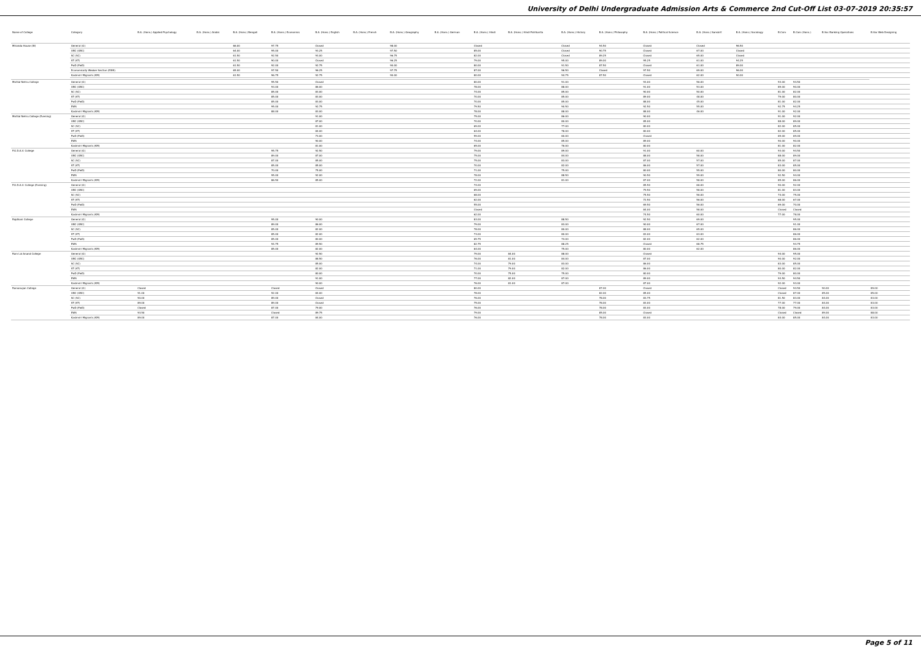University of Delhi Undergraduate Admission Arts & Commerce 2nd Cut-Off List 03-07-2019 20:35:57
| Name of College | Category | B.A. (Hons.) Applied Psychology | B.A. (Hons.) Arabic | B.A. (Hons.) Bengali | B.A. (Hons.) Economics | B.A. (Hons.) English | B.A. (Hons.) French | B.A. (Hons.) Geography | B.A. (Hons.) German | B.A. (Hons.) Hindi | B.A. (Hons.) Hindi Patrikarita | B.A. (Hons.) History | B.A. (Hons.) Philosophy | B.A. (Hons.) Political Science | B.A. (Hons.) Sanskrit | B.A. (Hons.) Sociology | B.Com | B.Com (Hons.) | B.Voc Banking Operations | B.Voc Web Designing |
| --- | --- | --- | --- | --- | --- | --- | --- | --- | --- | --- | --- | --- | --- | --- | --- | --- | --- | --- | --- | --- |
| Miranda House (W) | General (G) | | | 66.00 | 97.75 | Closed | | 98.00 | | Closed | | Closed | 94.50 | Closed | Closed | 96.50 | | | | |
| | OBC (OBC) | | | 64.00 | 95.00 | 93.25 | | 97.50 | | 85.00 | | Closed | 90.75 | Closed | 67.00 | Closed | | | | |
| | SC (SC) | | | 61.50 | 92.50 | 93.00 | | 96.75 | | 82.00 | | Closed | 89.25 | Closed | 65.00 | Closed | | | | |
| | ST (ST) | | | 61.50 | 90.00 | Closed | | 96.25 | | 79.00 | | 95.00 | 89.00 | 95.25 | 61.00 | 94.25 | | | | |
| | PwD (PwD) | | | 61.50 | 92.00 | 92.75 | | 90.00 | | 80.00 | | 91.50 | 87.50 | Closed | 61.00 | 89.00 | | | | |
| | Economically Weaker Section (EWS) | | | 65.00 | 97.50 | 96.25 | | 97.75 | | 87.00 | | 96.50 | Closed | 97.50 | 69.00 | 96.00 | | | | |
| | Kashmiri Migrants (KM) | | | 61.50 | 96.75 | 92.75 | | 90.00 | | 80.00 | | 94.75 | 87.50 | Closed | 62.00 | 90.00 | | | | |
| Motilal Nehru College | General (G) | | | | 95.50 | Closed | | | | 80.00 | | 91.00 | | 93.00 | 56.00 | | 93.00 | 94.50 | | |
| | OBC (OBC) | | | | 93.00 | 86.00 | | | | 78.00 | | 88.00 | | 91.00 | 53.00 | | 89.00 | 90.00 | | |
| | SC (SC) | | | | 85.00 | 83.00 | | | | 74.00 | | 85.00 | | 90.00 | 50.00 | | 81.00 | 82.00 | | |
| | ST (ST) | | | | 85.00 | 83.00 | | | | 70.00 | | 85.00 | | 89.00 | 48.00 | | 79.00 | 80.00 | | |
| | PwD (PwD) | | | | 85.00 | 83.00 | | | | 70.00 | | 85.00 | | 88.00 | 45.00 | | 81.00 | 82.00 | | |
| | EWS | | | | 95.00 | 92.75 | | | | 79.50 | | 90.50 | | 92.50 | 55.00 | | 92.75 | 94.25 | | |
| | Kashmiri Migrants (KM) | | | | 88.00 | 83.00 | | | | 78.00 | | 88.00 | | 88.00 | 46.00 | | 91.00 | 92.00 | | |
| Motilal Nehru College (Evening) | General (G) | | | | | 91.00 | | | | 75.00 | | 86.00 | | 90.00 | | | 91.00 | 92.00 | | |
| | OBC (OBC) | | | | | 87.00 | | | | 70.00 | | 80.00 | | 85.00 | | | 88.00 | 89.00 | | |
| | SC (SC) | | | | | 81.00 | | | | 69.00 | | 77.00 | | 80.00 | | | 82.00 | 85.00 | | |
| | ST (ST) | | | | | 84.00 | | | | 64.00 | | 78.00 | | 80.00 | | | 82.00 | 85.00 | | |
| | PwD (PwD) | | | | | 73.00 | | | | 59.00 | | 60.00 | | Closed | | | 69.00 | 69.00 | | |
| | EWS | | | | | 90.00 | | | | 74.00 | | 85.00 | | 89.00 | | | 90.00 | 90.00 | | |
| | Kashmiri Migrants (KM) | | | | | 81.00 | | | | 65.00 | | 76.00 | | 80.00 | | | 81.00 | 82.00 | | |
| P.G.D.A.V. College | General (G) | | | | 95.75 | 92.50 | | | | 79.00 | | 89.00 | | 91.00 | 60.00 | | 93.00 | 94.50 | | |
| | OBC (OBC) | | | | 89.00 | 87.00 | | | | 75.00 | | 84.00 | | 88.00 | 58.00 | | 88.00 | 89.00 | | |
| | SC (SC) | | | | 87.00 | 85.00 | | | | 75.00 | | 83.00 | | 87.00 | 57.00 | | 85.00 | 87.00 | | |
| | ST (ST) | | | | 85.00 | 85.00 | | | | 70.00 | | 82.00 | | 86.00 | 57.00 | | 83.00 | 85.00 | | |
| | PwD (PwD) | | | | 70.00 | 75.00 | | | | 71.00 | | 75.00 | | 80.00 | 55.00 | | 80.00 | 80.00 | | |
| | EWS | | | | 95.00 | 92.00 | | | | 78.00 | | 88.50 | | 90.50 | 59.00 | | 92.50 | 94.00 | | |
| | Kashmiri Migrants (KM) | | | | 86.50 | 85.00 | | | | 72.00 | | 81.00 | | 87.00 | 58.00 | | 85.00 | 86.00 | | |
| P.G.D.A.V. College (Evening) | General (G) | | | | | | | | | 74.00 | | | | 85.50 | 66.00 | | 90.00 | 92.00 | | |
| | OBC (OBC) | | | | | | | | | 69.00 | | | | 79.50 | 58.00 | | 81.00 | 83.00 | | |
| | SC (SC) | | | | | | | | | 68.00 | | | | 75.50 | 56.00 | | 74.00 | 75.00 | | |
| | ST (ST) | | | | | | | | | 62.00 | | | | 72.50 | 56.00 | | 68.00 | 67.00 | | |
| | PwD (PwD) | | | | | | | | | 55.00 | | | | 69.50 | 56.00 | | 69.00 | 70.00 | | |
| | EWS | | | | | | | | | Closed | | | | 84.00 | 58.00 | | Closed | Closed | | |
| | Kashmiri Migrants (KM) | | | | | | | | | 62.00 | | | | 74.50 | 60.00 | | 77.00 | 78.00 | | |
| Rajdhani College | General (G) | | | | 95.00 | 90.00 | | | | 83.00 | | 88.50 | | 92.50 | 69.00 | | | 95.00 | | |
| | OBC (OBC) | | | | 89.00 | 86.00 | | | | 79.00 | | 83.00 | | 90.00 | 67.00 | | | 91.00 | | |
| | SC (SC) | | | | 85.00 | 82.00 | | | | 78.00 | | 80.00 | | 88.00 | 65.00 | | | 86.00 | | |
| | ST (ST) | | | | 85.00 | 82.00 | | | | 73.00 | | 80.00 | | 83.00 | 63.00 | | | 86.00 | | |
| | PwD (PwD) | | | | 85.00 | 80.00 | | | | 69.75 | | 74.00 | | 82.00 | 62.00 | | | 86.00 | | |
| | EWS | | | | 94.75 | 89.50 | | | | 82.75 | | 88.25 | | Closed | 68.75 | | | 94.75 | | |
| | Kashmiri Migrants (KM) | | | | 85.00 | 82.00 | | | | 64.00 | | 75.00 | | 80.00 | 62.00 | | | 86.00 | | |
| Ram Lal Anand College | General (G) | | | | | 92.50 | | | | 79.00 | 84.00 | 88.00 | | Closed | | | 94.00 | 95.00 | | |
| | OBC (OBC) | | | | | 88.50 | | | | 76.00 | 81.00 | 84.00 | | 87.00 | | | 90.00 | 92.00 | | |
| | SC (SC) | | | | | 85.00 | | | | 74.00 | 79.00 | 83.00 | | 86.00 | | | 83.00 | 85.00 | | |
| | ST (ST) | | | | | 82.00 | | | | 71.00 | 79.00 | 82.00 | | 86.00 | | | 80.00 | 82.00 | | |
| | PwD (PwD) | | | | | 80.00 | | | | 70.00 | 75.00 | 75.00 | | 80.00 | | | 79.00 | 80.00 | | |
| | EWS | | | | | 91.00 | | | | 77.00 | 82.00 | 87.00 | | 89.00 | | | 93.50 | 94.50 | | |
| | Kashmiri Migrants (KM) | | | | | 90.00 | | | | 76.00 | 81.00 | 87.00 | | 87.00 | | | 92.00 | 93.00 | | |
| Ramanujan College | General (G) | Closed | | | Closed | Closed | | | | 80.00 | | | 87.00 | Closed | | | Closed | 94.50 | 90.00 | 89.00 |
| | OBC (OBC) | 91.00 | | | 92.00 | 84.00 | | | | 78.00 | | | 82.00 | 85.00 | | | Closed | 87.00 | 85.00 | 85.00 |
| | SC (SC) | 90.00 | | | 89.00 | Closed | | | | 76.00 | | | 78.00 | 83.75 | | | 81.50 | 83.00 | 84.00 | 83.00 |
| | ST (ST) | 89.00 | | | 89.00 | Closed | | | | 75.00 | | | 78.00 | 83.00 | | | 77.00 | 77.00 | 84.00 | 83.00 |
| | PwD (PwD) | Closed | | | 87.00 | 79.00 | | | | 76.00 | | | 78.00 | 83.00 | | | 78.00 | 79.00 | 84.00 | 83.00 |
| | EWS | 93.50 | | | Closed | 89.75 | | | | 79.00 | | | 85.00 | Closed | | | Closed | Closed | 89.00 | 88.00 |
| | Kashmiri Migrants (KM) | 89.00 | | | 87.00 | 84.00 | | | | 76.00 | | | 78.00 | 83.00 | | | 84.00 | 85.00 | 84.00 | 83.00 |
Page 5 of 11